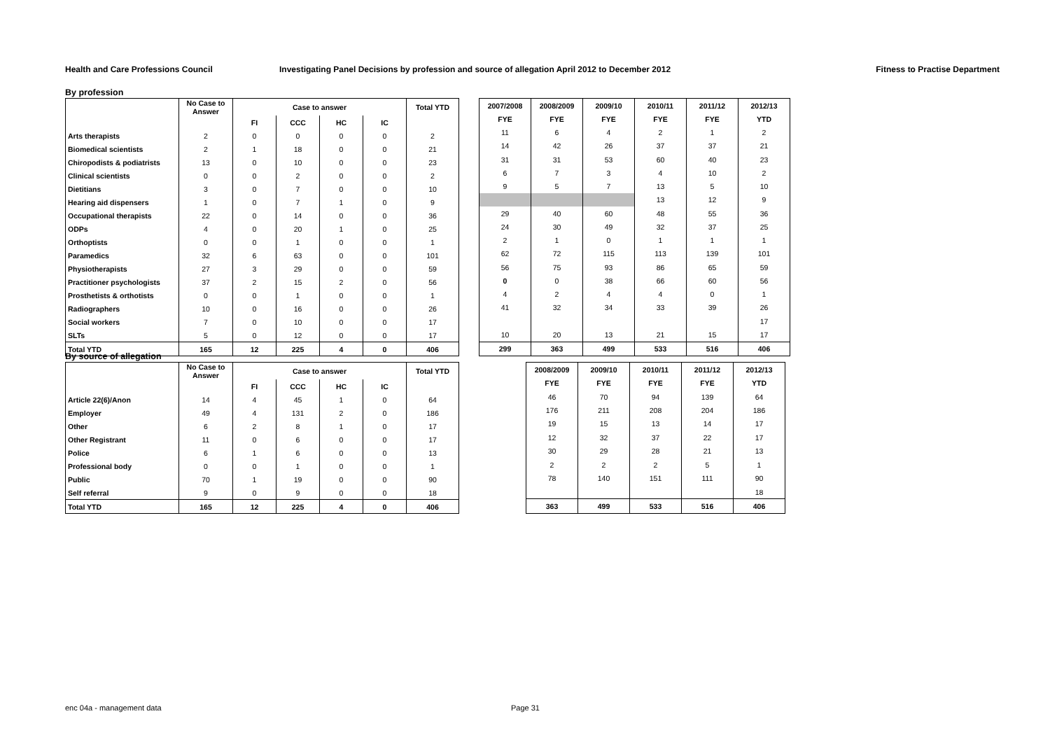Health and Care Professions Council
Investigating Panel Decisions by profession and source of allegation April 2012 to December 2012
Fitness to Practise Department
By profession
| | No Case to Answer | Case to answer | | | | Total YTD |
| --- | --- | --- | --- | --- | --- | --- |
| | | FI | CCC | HC | IC | |
| Arts therapists | 2 | 0 | 0 | 0 | 0 | 2 |
| Biomedical scientists | 2 | 1 | 18 | 0 | 0 | 21 |
| Chiropodists & podiatrists | 13 | 0 | 10 | 0 | 0 | 23 |
| Clinical scientists | 0 | 0 | 2 | 0 | 0 | 2 |
| Dietitians | 3 | 0 | 7 | 0 | 0 | 10 |
| Hearing aid dispensers | 1 | 0 | 7 | 1 | 0 | 9 |
| Occupational therapists | 22 | 0 | 14 | 0 | 0 | 36 |
| ODPs | 4 | 0 | 20 | 1 | 0 | 25 |
| Orthoptists | 0 | 0 | 1 | 0 | 0 | 1 |
| Paramedics | 32 | 6 | 63 | 0 | 0 | 101 |
| Physiotherapists | 27 | 3 | 29 | 0 | 0 | 59 |
| Practitioner psychologists | 37 | 2 | 15 | 2 | 0 | 56 |
| Prosthetists & orthotists | 0 | 0 | 1 | 0 | 0 | 1 |
| Radiographers | 10 | 0 | 16 | 0 | 0 | 26 |
| Social workers | 7 | 0 | 10 | 0 | 0 | 17 |
| SLTs | 5 | 0 | 12 | 0 | 0 | 17 |
| Total YTD | 165 | 12 | 225 | 4 | 0 | 406 |
| 2007/2008 | 2008/2009 | 2009/10 | 2010/11 | 2011/12 | 2012/13 |
| --- | --- | --- | --- | --- | --- |
| FYE | FYE | FYE | FYE | FYE | YTD |
| 11 | 6 | 4 | 2 | 1 | 2 |
| 14 | 42 | 26 | 37 | 37 | 21 |
| 31 | 31 | 53 | 60 | 40 | 23 |
| 6 | 7 | 3 | 4 | 10 | 2 |
| 9 | 5 | 7 | 13 | 5 | 10 |
| | | | 13 | 12 | 9 |
| 29 | 40 | 60 | 48 | 55 | 36 |
| 24 | 30 | 49 | 32 | 37 | 25 |
| 2 | 1 | 0 | 1 | 1 | 1 |
| 62 | 72 | 115 | 113 | 139 | 101 |
| 56 | 75 | 93 | 86 | 65 | 59 |
| 0 | 0 | 38 | 66 | 60 | 56 |
| 4 | 2 | 4 | 4 | 0 | 1 |
| 41 | 32 | 34 | 33 | 39 | 26 |
| | | | | | 17 |
| 10 | 20 | 13 | 21 | 15 | 17 |
| 299 | 363 | 499 | 533 | 516 | 406 |
By source of allegation
| | No Case to Answer | Case to answer | | | | Total YTD |
| --- | --- | --- | --- | --- | --- | --- |
| | | FI | CCC | HC | IC | |
| Article 22(6)/Anon | 14 | 4 | 45 | 1 | 0 | 64 |
| Employer | 49 | 4 | 131 | 2 | 0 | 186 |
| Other | 6 | 2 | 8 | 1 | 0 | 17 |
| Other Registrant | 11 | 0 | 6 | 0 | 0 | 17 |
| Police | 6 | 1 | 6 | 0 | 0 | 13 |
| Professional body | 0 | 0 | 1 | 0 | 0 | 1 |
| Public | 70 | 1 | 19 | 0 | 0 | 90 |
| Self referral | 9 | 0 | 9 | 0 | 0 | 18 |
| Total YTD | 165 | 12 | 225 | 4 | 0 | 406 |
| 2008/2009 | 2009/10 | 2010/11 | 2011/12 | 2012/13 |
| --- | --- | --- | --- | --- |
| FYE | FYE | FYE | FYE | YTD |
| 46 | 70 | 94 | 139 | 64 |
| 176 | 211 | 208 | 204 | 186 |
| 19 | 15 | 13 | 14 | 17 |
| 12 | 32 | 37 | 22 | 17 |
| 30 | 29 | 28 | 21 | 13 |
| 2 | 2 | 2 | 5 | 1 |
| 78 | 140 | 151 | 111 | 90 |
| | | | | 18 |
| 363 | 499 | 533 | 516 | 406 |
enc 04a - management data Page 31